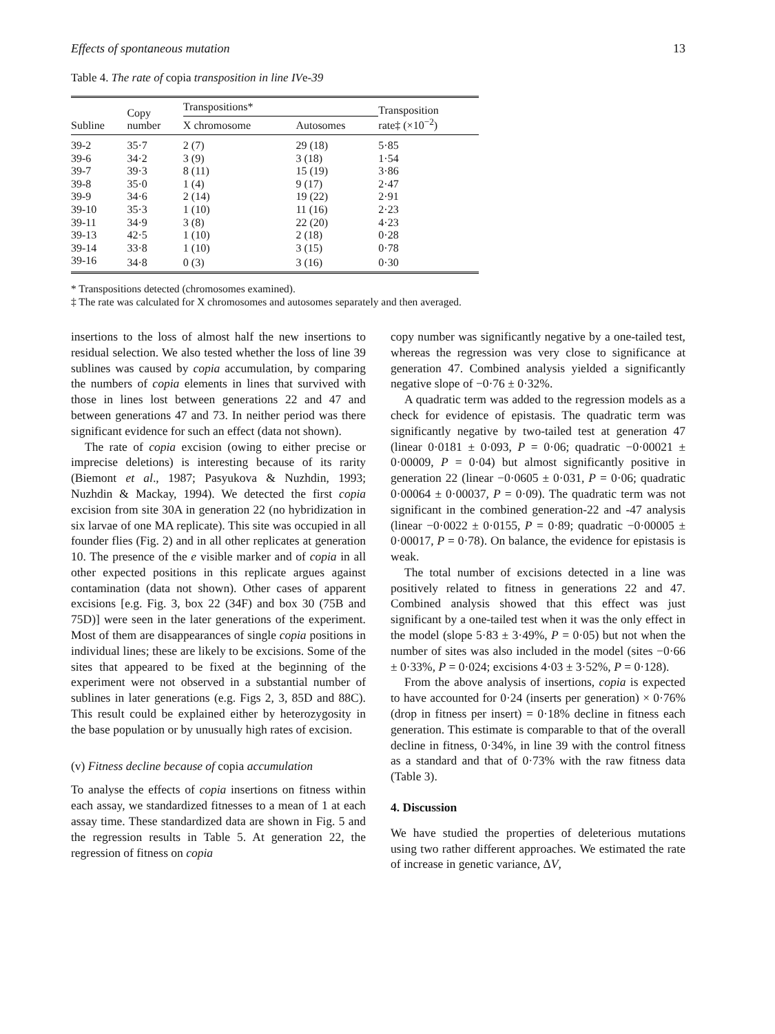Effects of spontaneous mutation 13
Table 4. The rate of copia transposition in line IVe-39
| Subline | Copy number | Transpositions* | | Transposition rate‡ (×10<sup>−2</sup>) |
| --- | --- | --- | --- | --- |
| | | X chromosome | Autosomes | |
| 39-2 | 35·7 | 2 (7) | 29 (18) | 5·85 |
| 39-6 | 34·2 | 3 (9) | 3 (18) | 1·54 |
| 39-7 | 39·3 | 8 (11) | 15 (19) | 3·86 |
| 39-8 | 35·0 | 1 (4) | 9 (17) | 2·47 |
| 39-9 | 34·6 | 2 (14) | 19 (22) | 2·91 |
| 39-10 | 35·3 | 1 (10) | 11 (16) | 2·23 |
| 39-11 | 34·9 | 3 (8) | 22 (20) | 4·23 |
| 39-13 | 42·5 | 1 (10) | 2 (18) | 0·28 |
| 39-14 | 33·8 | 1 (10) | 3 (15) | 0·78 |
| 39-16 | 34·8 | 0 (3) | 3 (16) | 0·30 |
* Transpositions detected (chromosomes examined).
‡ The rate was calculated for X chromosomes and autosomes separately and then averaged.
insertions to the loss of almost half the new insertions to residual selection. We also tested whether the loss of line 39 sublines was caused by copia accumulation, by comparing the numbers of copia elements in lines that survived with those in lines lost between generations 22 and 47 and between generations 47 and 73. In neither period was there significant evidence for such an effect (data not shown).
The rate of copia excision (owing to either precise or imprecise deletions) is interesting because of its rarity (Biemont et al., 1987; Pasyukova & Nuzhdin, 1993; Nuzhdin & Mackay, 1994). We detected the first copia excision from site 30A in generation 22 (no hybridization in six larvae of one MA replicate). This site was occupied in all founder flies (Fig. 2) and in all other replicates at generation 10. The presence of the e visible marker and of copia in all other expected positions in this replicate argues against contamination (data not shown). Other cases of apparent excisions [e.g. Fig. 3, box 22 (34F) and box 30 (75B and 75D)] were seen in the later generations of the experiment. Most of them are disappearances of single copia positions in individual lines; these are likely to be excisions. Some of the sites that appeared to be fixed at the beginning of the experiment were not observed in a substantial number of sublines in later generations (e.g. Figs 2, 3, 85D and 88C). This result could be explained either by heterozygosity in the base population or by unusually high rates of excision.
(v) Fitness decline because of copia accumulation
To analyse the effects of copia insertions on fitness within each assay, we standardized fitnesses to a mean of 1 at each assay time. These standardized data are shown in Fig. 5 and the regression results in Table 5. At generation 22, the regression of fitness on copia
copy number was significantly negative by a one-tailed test, whereas the regression was very close to significance at generation 47. Combined analysis yielded a significantly negative slope of −0·76 ± 0·32%.
A quadratic term was added to the regression models as a check for evidence of epistasis. The quadratic term was significantly negative by two-tailed test at generation 47 (linear 0·0181 ± 0·093, P = 0·06; quadratic −0·00021 ± 0·00009, P = 0·04) but almost significantly positive in generation 22 (linear −0·0605 ± 0·031, P = 0·06; quadratic 0·00064 ± 0·00037, P = 0·09). The quadratic term was not significant in the combined generation-22 and -47 analysis (linear −0·0022 ± 0·0155, P = 0·89; quadratic −0·00005 ± 0·00017, P = 0·78). On balance, the evidence for epistasis is weak.
The total number of excisions detected in a line was positively related to fitness in generations 22 and 47. Combined analysis showed that this effect was just significant by a one-tailed test when it was the only effect in the model (slope 5·83 ± 3·49%, P = 0·05) but not when the number of sites was also included in the model (sites −0·66 ± 0·33%, P = 0·024; excisions 4·03 ± 3·52%, P = 0·128).
From the above analysis of insertions, copia is expected to have accounted for 0·24 (inserts per generation) × 0·76% (drop in fitness per insert) = 0·18% decline in fitness each generation. This estimate is comparable to that of the overall decline in fitness, 0·34%, in line 39 with the control fitness as a standard and that of 0·73% with the raw fitness data (Table 3).
4. Discussion
We have studied the properties of deleterious mutations using two rather different approaches. We estimated the rate of increase in genetic variance, ΔV,